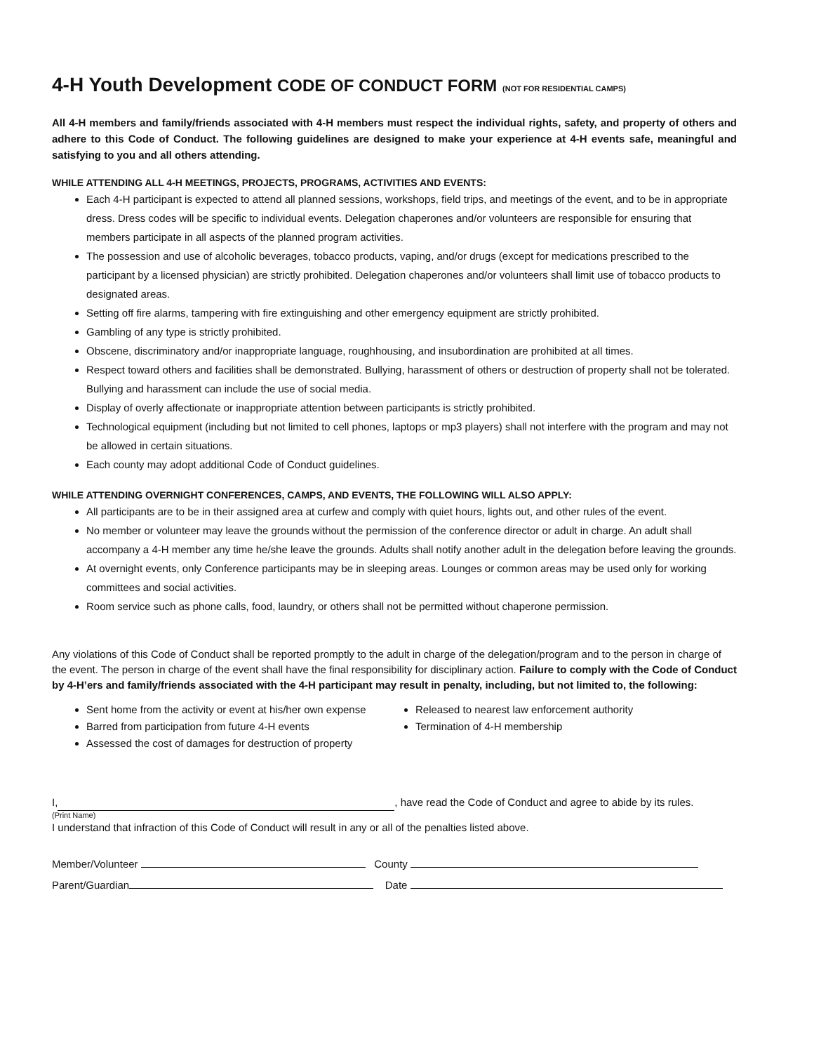4-H Youth Development CODE OF CONDUCT FORM (NOT FOR RESIDENTIAL CAMPS)
All 4-H members and family/friends associated with 4-H members must respect the individual rights, safety, and property of others and adhere to this Code of Conduct. The following guidelines are designed to make your experience at 4-H events safe, meaningful and satisfying to you and all others attending.
WHILE ATTENDING ALL 4-H MEETINGS, PROJECTS, PROGRAMS, ACTIVITIES AND EVENTS:
Each 4-H participant is expected to attend all planned sessions, workshops, field trips, and meetings of the event, and to be in appropriate dress. Dress codes will be specific to individual events. Delegation chaperones and/or volunteers are responsible for ensuring that members participate in all aspects of the planned program activities.
The possession and use of alcoholic beverages, tobacco products, vaping, and/or drugs (except for medications prescribed to the participant by a licensed physician) are strictly prohibited. Delegation chaperones and/or volunteers shall limit use of tobacco products to designated areas.
Setting off fire alarms, tampering with fire extinguishing and other emergency equipment are strictly prohibited.
Gambling of any type is strictly prohibited.
Obscene, discriminatory and/or inappropriate language, roughhousing, and insubordination are prohibited at all times.
Respect toward others and facilities shall be demonstrated. Bullying, harassment of others or destruction of property shall not be tolerated. Bullying and harassment can include the use of social media.
Display of overly affectionate or inappropriate attention between participants is strictly prohibited.
Technological equipment (including but not limited to cell phones, laptops or mp3 players) shall not interfere with the program and may not be allowed in certain situations.
Each county may adopt additional Code of Conduct guidelines.
WHILE ATTENDING OVERNIGHT CONFERENCES, CAMPS, AND EVENTS, THE FOLLOWING WILL ALSO APPLY:
All participants are to be in their assigned area at curfew and comply with quiet hours, lights out, and other rules of the event.
No member or volunteer may leave the grounds without the permission of the conference director or adult in charge. An adult shall accompany a 4-H member any time he/she leave the grounds. Adults shall notify another adult in the delegation before leaving the grounds.
At overnight events, only Conference participants may be in sleeping areas. Lounges or common areas may be used only for working committees and social activities.
Room service such as phone calls, food, laundry, or others shall not be permitted without chaperone permission.
Any violations of this Code of Conduct shall be reported promptly to the adult in charge of the delegation/program and to the person in charge of the event. The person in charge of the event shall have the final responsibility for disciplinary action. Failure to comply with the Code of Conduct by 4-H’ers and family/friends associated with the 4-H participant may result in penalty, including, but not limited to, the following:
Sent home from the activity or event at his/her own expense
Barred from participation from future 4-H events
Assessed the cost of damages for destruction of property
Released to nearest law enforcement authority
Termination of 4-H membership
I, , have read the Code of Conduct and agree to abide by its rules.
(Print Name)
I understand that infraction of this Code of Conduct will result in any or all of the penalties listed above.
Member/Volunteer County
Parent/Guardian Date